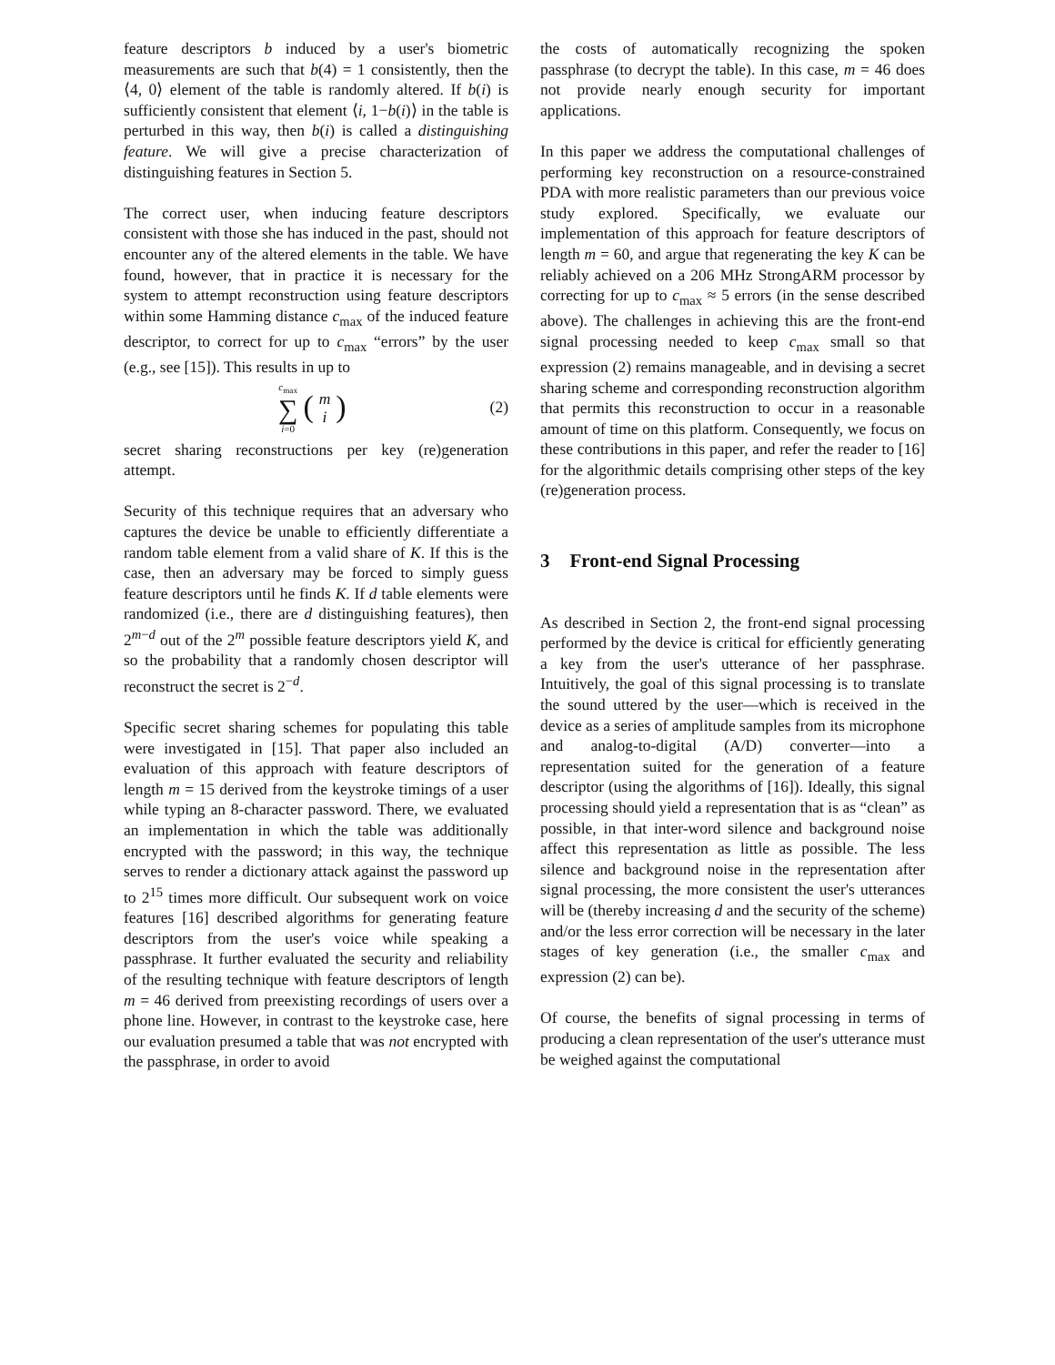feature descriptors b induced by a user's biometric measurements are such that b(4) = 1 consistently, then the ⟨4, 0⟩ element of the table is randomly altered. If b(i) is sufficiently consistent that element ⟨i, 1−b(i)⟩ in the table is perturbed in this way, then b(i) is called a distinguishing feature. We will give a precise characterization of distinguishing features in Section 5.
The correct user, when inducing feature descriptors consistent with those she has induced in the past, should not encounter any of the altered elements in the table. We have found, however, that in practice it is necessary for the system to attempt reconstruction using feature descriptors within some Hamming distance c<sub>max</sub> of the induced feature descriptor, to correct for up to c<sub>max</sub> “errors” by the user (e.g., see [15]). This results in up to
c<sub>max</sub>
∑
i=0
(m
i)
(2)
secret sharing reconstructions per key (re)generation attempt.
Security of this technique requires that an adversary who captures the device be unable to efficiently differentiate a random table element from a valid share of K. If this is the case, then an adversary may be forced to simply guess feature descriptors until he finds K. If d table elements were randomized (i.e., there are d distinguishing features), then 2<sup>m−d</sup> out of the 2<sup>m</sup> possible feature descriptors yield K, and so the probability that a randomly chosen descriptor will reconstruct the secret is 2<sup>−d</sup>.
Specific secret sharing schemes for populating this table were investigated in [15]. That paper also included an evaluation of this approach with feature descriptors of length m = 15 derived from the keystroke timings of a user while typing an 8-character password. There, we evaluated an implementation in which the table was additionally encrypted with the password; in this way, the technique serves to render a dictionary attack against the password up to 2<sup>15</sup> times more difficult. Our subsequent work on voice features [16] described algorithms for generating feature descriptors from the user's voice while speaking a passphrase. It further evaluated the security and reliability of the resulting technique with feature descriptors of length m = 46 derived from preexisting recordings of users over a phone line. However, in contrast to the keystroke case, here our evaluation presumed a table that was not encrypted with the passphrase, in order to avoid
the costs of automatically recognizing the spoken passphrase (to decrypt the table). In this case, m = 46 does not provide nearly enough security for important applications.
In this paper we address the computational challenges of performing key reconstruction on a resource-constrained PDA with more realistic parameters than our previous voice study explored. Specifically, we evaluate our implementation of this approach for feature descriptors of length m = 60, and argue that regenerating the key K can be reliably achieved on a 206 MHz StrongARM processor by correcting for up to c<sub>max</sub> ≈ 5 errors (in the sense described above). The challenges in achieving this are the front-end signal processing needed to keep c<sub>max</sub> small so that expression (2) remains manageable, and in devising a secret sharing scheme and corresponding reconstruction algorithm that permits this reconstruction to occur in a reasonable amount of time on this platform. Consequently, we focus on these contributions in this paper, and refer the reader to [16] for the algorithmic details comprising other steps of the key (re)generation process.
3 Front-end Signal Processing
As described in Section 2, the front-end signal processing performed by the device is critical for efficiently generating a key from the user's utterance of her passphrase. Intuitively, the goal of this signal processing is to translate the sound uttered by the user—which is received in the device as a series of amplitude samples from its microphone and analog-to-digital (A/D) converter—into a representation suited for the generation of a feature descriptor (using the algorithms of [16]). Ideally, this signal processing should yield a representation that is as “clean” as possible, in that inter-word silence and background noise affect this representation as little as possible. The less silence and background noise in the representation after signal processing, the more consistent the user's utterances will be (thereby increasing d and the security of the scheme) and/or the less error correction will be necessary in the later stages of key generation (i.e., the smaller c<sub>max</sub> and expression (2) can be).
Of course, the benefits of signal processing in terms of producing a clean representation of the user's utterance must be weighed against the computational